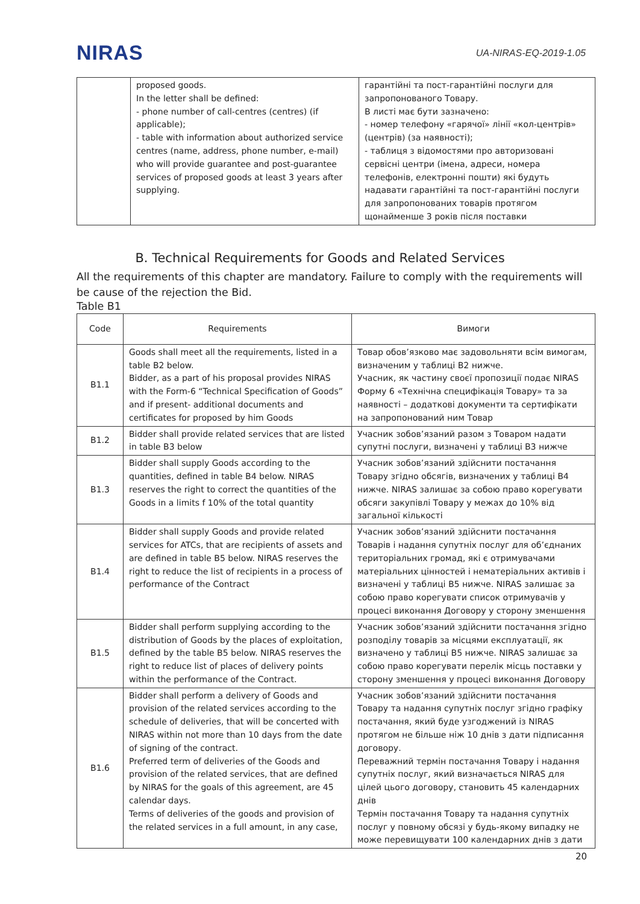NIRAS
UA-NIRAS-EQ-2019-1.05
| | proposed goods. In the letter shall be defined: - phone number of call-centres (centres) (if applicable); - table with information about authorized service centres (name, address, phone number, e-mail) who will provide guarantee and post-guarantee services of proposed goods at least 3 years after supplying. | гарантійні та пост-гарантійні послуги для запропонованого Товару. В листі має бути зазначено: - номер телефону «гарячої» лінії «кол-центрів» (центрів) (за наявності); - таблиця з відомостями про авторизовані сервісні центри (імена, адреси, номера телефонів, електронні пошти) які будуть надавати гарантійні та пост-гарантійні послуги для запропонованих товарів протягом щонайменше 3 років після поставки |
B. Technical Requirements for Goods and Related Services
All the requirements of this chapter are mandatory. Failure to comply with the requirements will be cause of the rejection the Bid.
Table B1
| Code | Requirements | Вимоги |
| B1.1 | Goods shall meet all the requirements, listed in a table B2 below. Bidder, as a part of his proposal provides NIRAS with the Form-6 “Technical Specification of Goods” and if present- additional documents and certificates for proposed by him Goods | Товар обов’язково має задовольняти всім вимогам, визначеним у таблиці B2 нижче. Учасник, як частину своєї пропозиції подає NIRAS Форму 6 «Технічна специфікація Товару» та за наявності – додаткові документи та сертифікати на запропонований ним Товар |
| B1.2 | Bidder shall provide related services that are listed in table B3 below | Учасник зобов’язаний разом з Товаром надати супутні послуги, визначені у таблиці B3 нижче |
| B1.3 | Bidder shall supply Goods according to the quantities, defined in table B4 below. NIRAS reserves the right to correct the quantities of the Goods in a limits f 10% of the total quantity | Учасник зобов’язаний здійснити постачання Товару згідно обсягів, визначених у таблиці B4 нижче. NIRAS залишає за собою право корегувати обсяги закупівлі Товару у межах до 10% від загальної кількості |
| B1.4 | Bidder shall supply Goods and provide related services for ATCs, that are recipients of assets and are defined in table B5 below. NIRAS reserves the right to reduce the list of recipients in a process of performance of the Contract | Учасник зобов’язаний здійснити постачання Товарів і надання супутніх послуг для об’єднаних територіальних громад, які є отримувачами матеріальних цінностей і нематеріальних активів і визначені у таблиці B5 нижче. NIRAS залишає за собою право корегувати список отримувачів у процесі виконання Договору у сторону зменшення |
| B1.5 | Bidder shall perform supplying according to the distribution of Goods by the places of exploitation, defined by the table B5 below. NIRAS reserves the right to reduce list of places of delivery points within the performance of the Contract. | Учасник зобов’язаний здійснити постачання згідно розподілу товарів за місцями експлуатації, як визначено у таблиці B5 нижче. NIRAS залишає за собою право корегувати перелік місць поставки у сторону зменшення у процесі виконання Договору |
| B1.6 | Bidder shall perform a delivery of Goods and provision of the related services according to the schedule of deliveries, that will be concerted with NIRAS within not more than 10 days from the date of signing of the contract. Preferred term of deliveries of the Goods and provision of the related services, that are defined by NIRAS for the goals of this agreement, are 45 calendar days. Terms of deliveries of the goods and provision of the related services in a full amount, in any case, | Учасник зобов’язаний здійснити постачання Товару та надання супутніх послуг згідно графіку постачання, який буде узгоджений із NIRAS протягом не більше ніж 10 днів з дати підписання договору. Переважний термін постачання Товару і надання супутніх послуг, який визначається NIRAS для цілей цього договору, становить 45 календарних днів Термін постачання Товару та надання супутніх послуг у повному обсязі у будь-якому випадку не може перевищувати 100 календарних днів з дати |
20